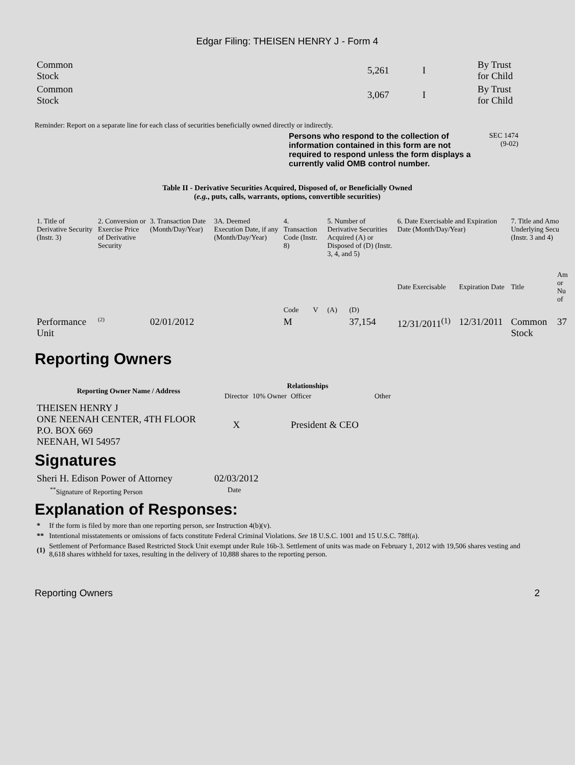Edgar Filing: THEISEN HENRY J - Form 4
| Common Stock | 5,261 | I | By Trust for Child |
| Common Stock | 3,067 | I | By Trust for Child |
Reminder: Report on a separate line for each class of securities beneficially owned directly or indirectly.
Persons who respond to the collection of information contained in this form are not required to respond unless the form displays a currently valid OMB control number.
SEC 1474
(9-02)
Table II - Derivative Securities Acquired, Disposed of, or Beneficially Owned
(e.g., puts, calls, warrants, options, convertible securities)
| 1. Title of Derivative Security (Instr. 3) | 2. Conversion or Exercise Price of Derivative Security | 3. Transaction Date (Month/Day/Year) | 3A. Deemed Execution Date, if any (Month/Day/Year) | 4. Transaction Code (Instr. 8) | | 5. Number of Derivative Securities Acquired (A) or Disposed of (D) (Instr. 3, 4, and 5) | | 6. Date Exercisable and Expiration Date (Month/Day/Year) | | 7. Title and Amo Underlying Secu (Instr. 3 and 4) | |
| | | | | Code | V | (A) | (D) | Date Exercisable | Expiration Date | Title | Am or Nu of |
| Performance Unit | <sup>(2)</sup> | 02/01/2012 | | M | | | 37,154 | 12/31/2011<sup>(1)</sup> | 12/31/2011 | Common Stock | 37 |
Reporting Owners
| Reporting Owner Name / Address | Relationships | | | |
| --- | --- | --- | --- | --- |
| | Director | 10% Owner | Officer | Other |
| THEISEN HENRY J ONE NEENAH CENTER, 4TH FLOOR P.O. BOX 669 NEENAH, WI 54957 | X | | President & CEO | |
Signatures
| Sheri H. Edison Power of Attorney | 02/03/2012 |
| <sup>**</sup> Signature of Reporting Person | Date |
Explanation of Responses:
| * | If the form is filed by more than one reporting person, see Instruction 4(b)(v). |
| ** | Intentional misstatements or omissions of facts constitute Federal Criminal Violations. See 18 U.S.C. 1001 and 15 U.S.C. 78ff(a). |
| (1) | Settlement of Performance Based Restricted Stock Unit exempt under Rule 16b-3. Settlement of units was made on February 1, 2012 with 19,506 shares vesting and 8,618 shares withheld for taxes, resulting in the delivery of 10,888 shares to the reporting person. |
Reporting Owners 2